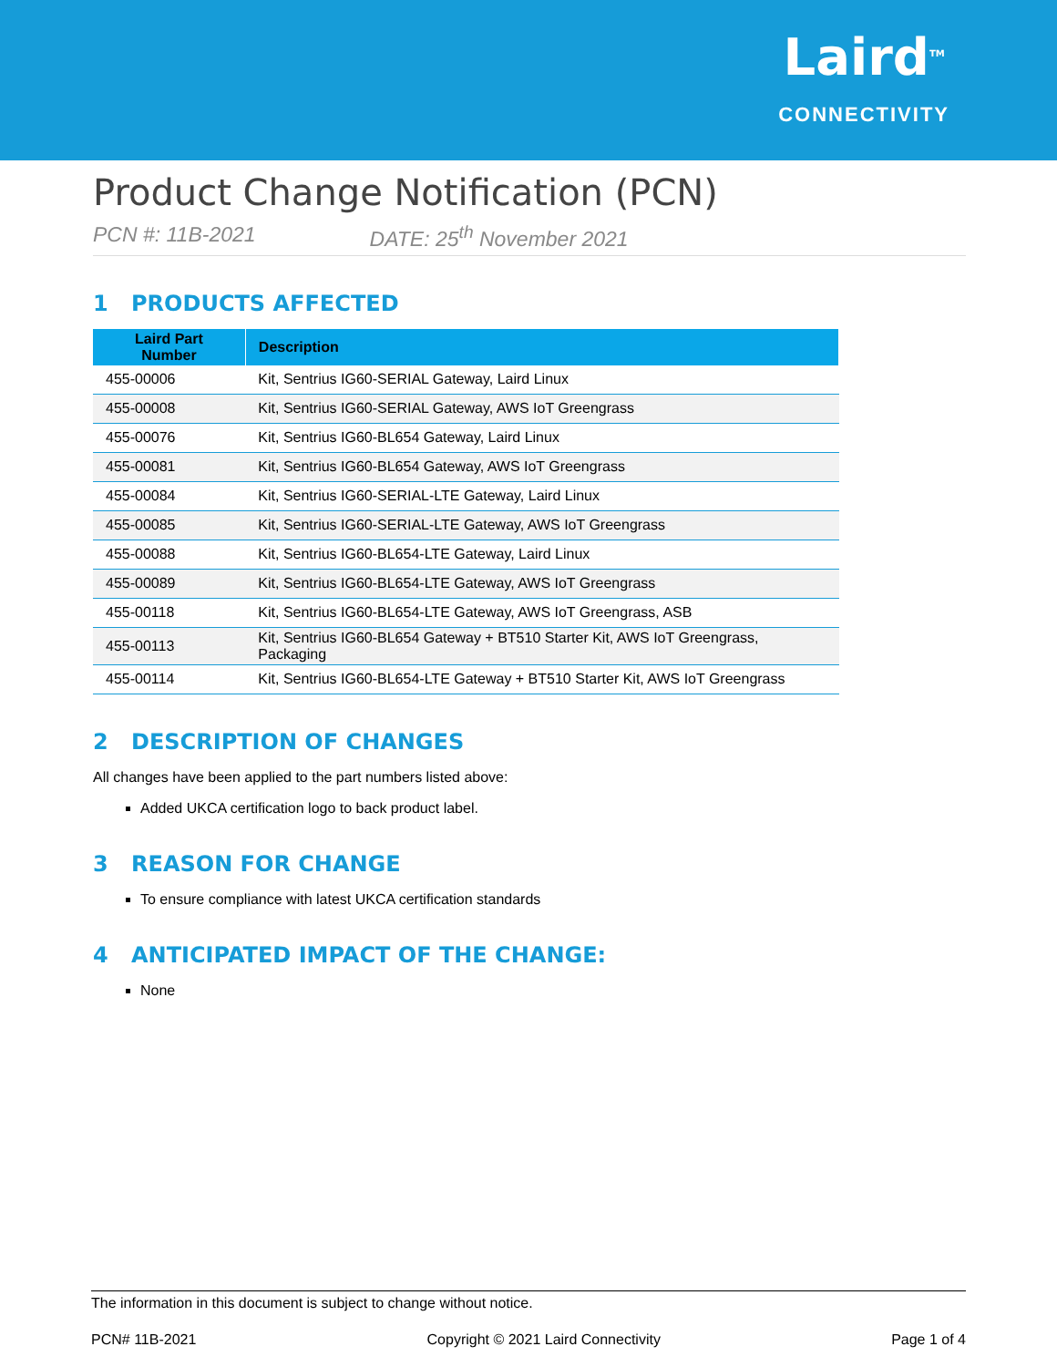Laird<sup>TM</sup>
CONNECTIVITY
Product Change Notification (PCN)
PCN #: 11B-2021 DATE: 25<sup>th</sup> November 2021
1 PRODUCTS AFFECTED
| Laird Part Number | Description |
| --- | --- |
| 455-00006 | Kit, Sentrius IG60-SERIAL Gateway, Laird Linux |
| 455-00008 | Kit, Sentrius IG60-SERIAL Gateway, AWS IoT Greengrass |
| 455-00076 | Kit, Sentrius IG60-BL654 Gateway, Laird Linux |
| 455-00081 | Kit, Sentrius IG60-BL654 Gateway, AWS IoT Greengrass |
| 455-00084 | Kit, Sentrius IG60-SERIAL-LTE Gateway, Laird Linux |
| 455-00085 | Kit, Sentrius IG60-SERIAL-LTE Gateway, AWS IoT Greengrass |
| 455-00088 | Kit, Sentrius IG60-BL654-LTE Gateway, Laird Linux |
| 455-00089 | Kit, Sentrius IG60-BL654-LTE Gateway, AWS IoT Greengrass |
| 455-00118 | Kit, Sentrius IG60-BL654-LTE Gateway, AWS IoT Greengrass, ASB |
| 455-00113 | Kit, Sentrius IG60-BL654 Gateway + BT510 Starter Kit, AWS IoT Greengrass, Packaging |
| 455-00114 | Kit, Sentrius IG60-BL654-LTE Gateway + BT510 Starter Kit, AWS IoT Greengrass |
2 DESCRIPTION OF CHANGES
All changes have been applied to the part numbers listed above:
Added UKCA certification logo to back product label.
3 REASON FOR CHANGE
To ensure compliance with latest UKCA certification standards
4 ANTICIPATED IMPACT OF THE CHANGE:
None
The information in this document is subject to change without notice.
PCN# 11B-2021 Copyright © 2021 Laird Connectivity Page 1 of 4